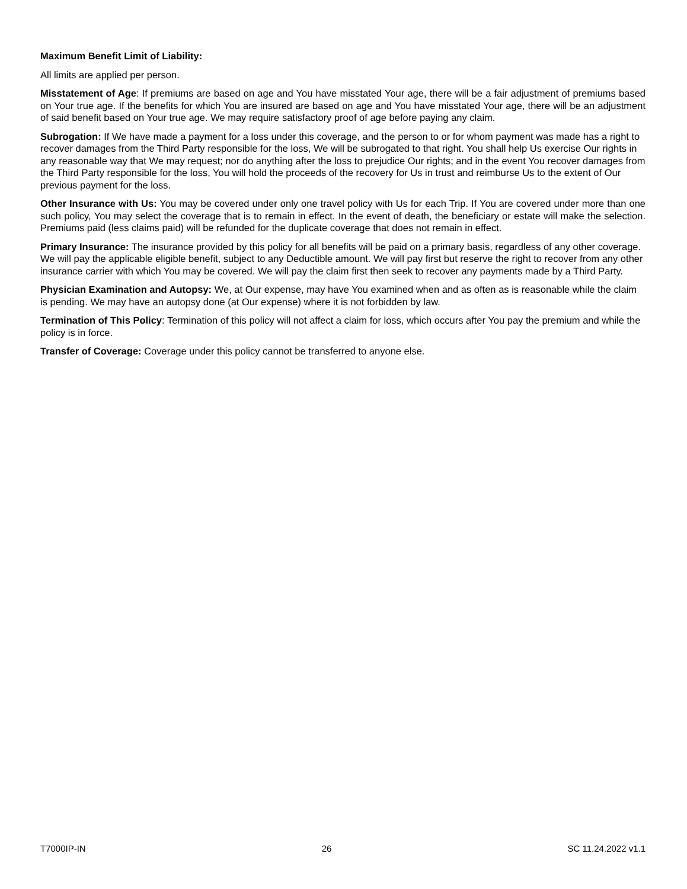Maximum Benefit Limit of Liability:
All limits are applied per person.
Misstatement of Age: If premiums are based on age and You have misstated Your age, there will be a fair adjustment of premiums based on Your true age. If the benefits for which You are insured are based on age and You have misstated Your age, there will be an adjustment of said benefit based on Your true age. We may require satisfactory proof of age before paying any claim.
Subrogation: If We have made a payment for a loss under this coverage, and the person to or for whom payment was made has a right to recover damages from the Third Party responsible for the loss, We will be subrogated to that right. You shall help Us exercise Our rights in any reasonable way that We may request; nor do anything after the loss to prejudice Our rights; and in the event You recover damages from the Third Party responsible for the loss, You will hold the proceeds of the recovery for Us in trust and reimburse Us to the extent of Our previous payment for the loss.
Other Insurance with Us: You may be covered under only one travel policy with Us for each Trip. If You are covered under more than one such policy, You may select the coverage that is to remain in effect. In the event of death, the beneficiary or estate will make the selection. Premiums paid (less claims paid) will be refunded for the duplicate coverage that does not remain in effect.
Primary Insurance: The insurance provided by this policy for all benefits will be paid on a primary basis, regardless of any other coverage. We will pay the applicable eligible benefit, subject to any Deductible amount. We will pay first but reserve the right to recover from any other insurance carrier with which You may be covered. We will pay the claim first then seek to recover any payments made by a Third Party.
Physician Examination and Autopsy: We, at Our expense, may have You examined when and as often as is reasonable while the claim is pending. We may have an autopsy done (at Our expense) where it is not forbidden by law.
Termination of This Policy: Termination of this policy will not affect a claim for loss, which occurs after You pay the premium and while the policy is in force.
Transfer of Coverage: Coverage under this policy cannot be transferred to anyone else.
T7000IP-IN 26 SC 11.24.2022 v1.1